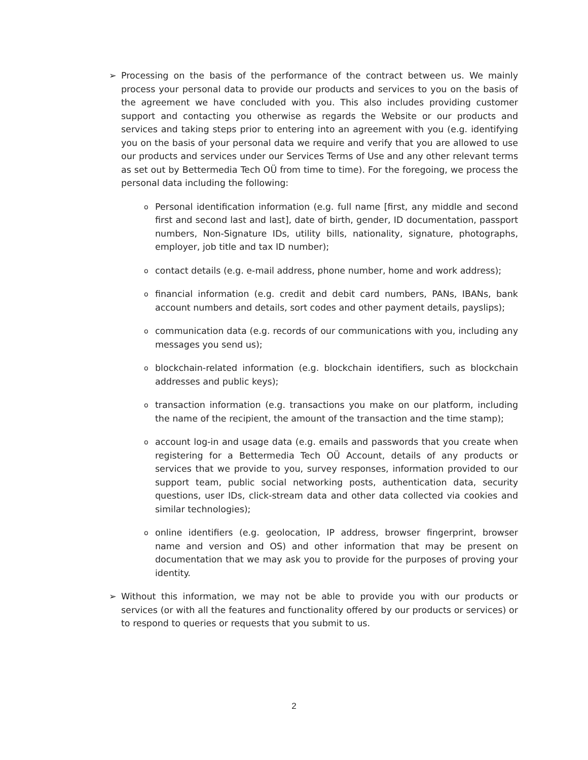➢ Processing on the basis of the performance of the contract between us. We mainly process your personal data to provide our products and services to you on the basis of the agreement we have concluded with you. This also includes providing customer support and contacting you otherwise as regards the Website or our products and services and taking steps prior to entering into an agreement with you (e.g. identifying you on the basis of your personal data we require and verify that you are allowed to use our products and services under our Services Terms of Use and any other relevant terms as set out by Bettermedia Tech OÜ from time to time). For the foregoing, we process the personal data including the following:
o
Personal identification information (e.g. full name [first, any middle and second first and second last and last], date of birth, gender, ID documentation, passport numbers, Non-Signature IDs, utility bills, nationality, signature, photographs, employer, job title and tax ID number);
o
contact details (e.g. e-mail address, phone number, home and work address);
o
financial information (e.g. credit and debit card numbers, PANs, IBANs, bank account numbers and details, sort codes and other payment details, payslips);
o
communication data (e.g. records of our communications with you, including any messages you send us);
o
blockchain-related information (e.g. blockchain identifiers, such as blockchain addresses and public keys);
o
transaction information (e.g. transactions you make on our platform, including the name of the recipient, the amount of the transaction and the time stamp);
o
account log-in and usage data (e.g. emails and passwords that you create when registering for a Bettermedia Tech OÜ Account, details of any products or services that we provide to you, survey responses, information provided to our support team, public social networking posts, authentication data, security questions, user IDs, click-stream data and other data collected via cookies and similar technologies);
o
online identifiers (e.g. geolocation, IP address, browser fingerprint, browser name and version and OS) and other information that may be present on documentation that we may ask you to provide for the purposes of proving your identity.
➢ Without this information, we may not be able to provide you with our products or services (or with all the features and functionality offered by our products or services) or to respond to queries or requests that you submit to us.
2